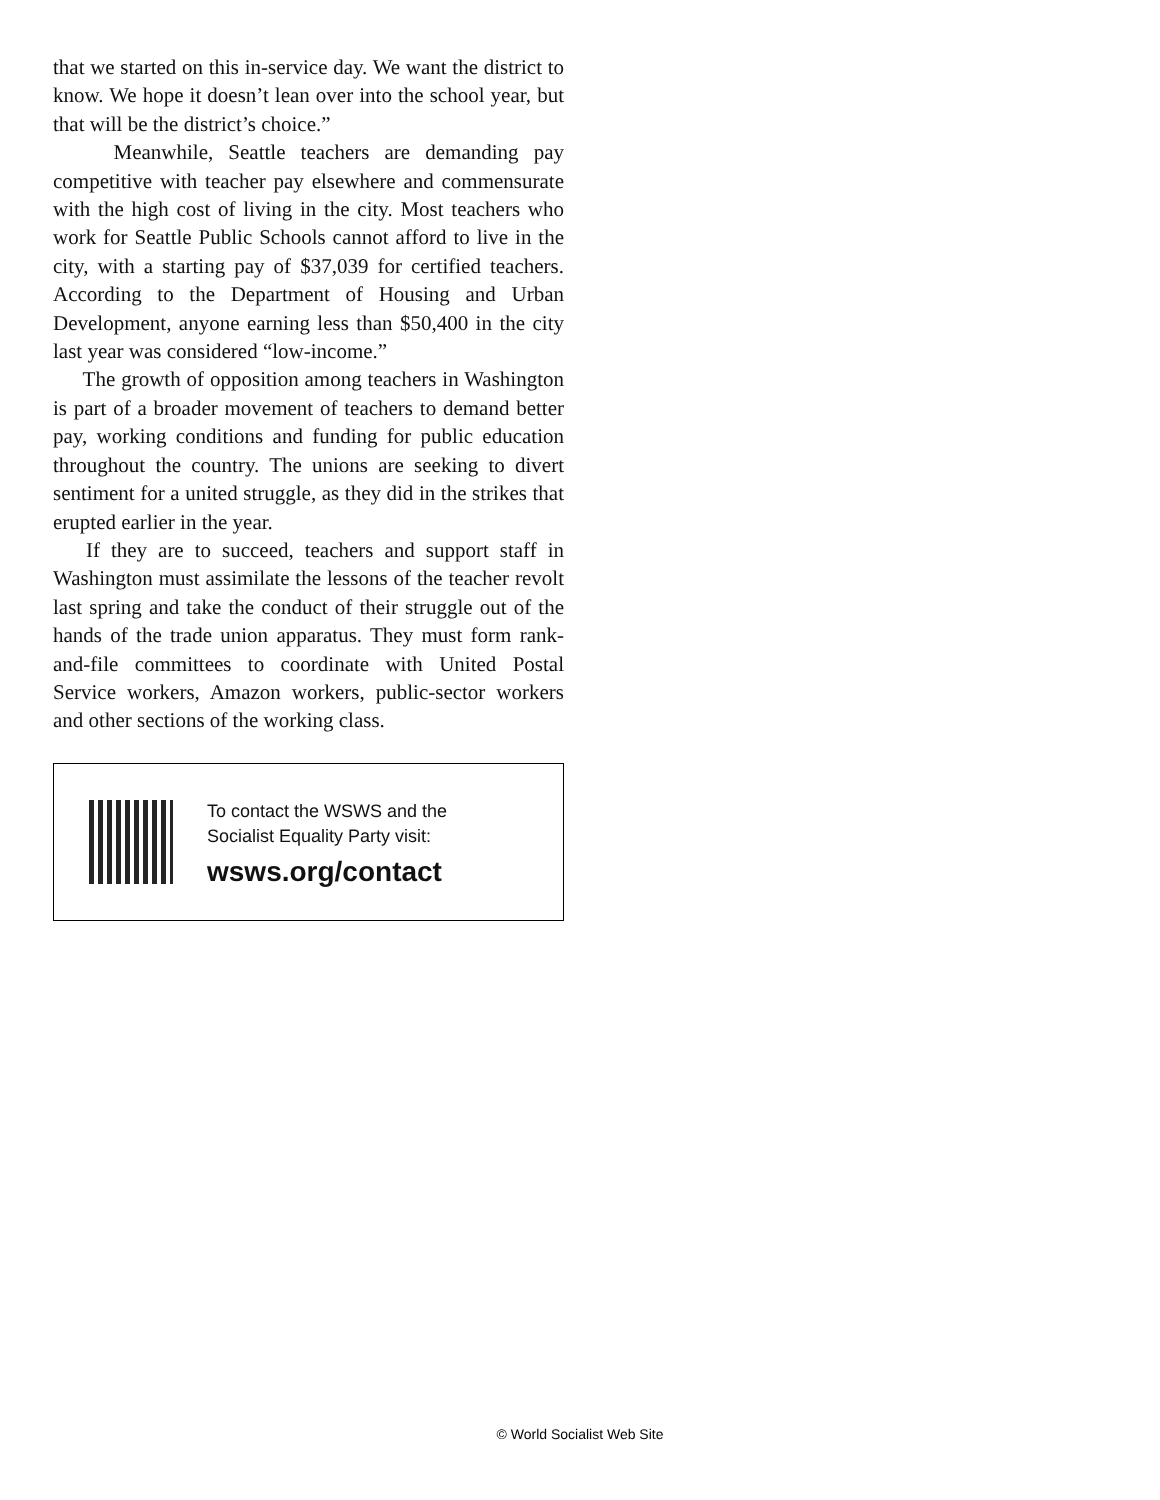that we started on this in-service day. We want the district to know. We hope it doesn’t lean over into the school year, but that will be the district’s choice.”
Meanwhile, Seattle teachers are demanding pay competitive with teacher pay elsewhere and commensurate with the high cost of living in the city. Most teachers who work for Seattle Public Schools cannot afford to live in the city, with a starting pay of $37,039 for certified teachers. According to the Department of Housing and Urban Development, anyone earning less than $50,400 in the city last year was considered “low-income.”
The growth of opposition among teachers in Washington is part of a broader movement of teachers to demand better pay, working conditions and funding for public education throughout the country. The unions are seeking to divert sentiment for a united struggle, as they did in the strikes that erupted earlier in the year.
If they are to succeed, teachers and support staff in Washington must assimilate the lessons of the teacher revolt last spring and take the conduct of their struggle out of the hands of the trade union apparatus. They must form rank-and-file committees to coordinate with United Postal Service workers, Amazon workers, public-sector workers and other sections of the working class.
To contact the WSWS and the
Socialist Equality Party visit:
wsws.org/contact
© World Socialist Web Site